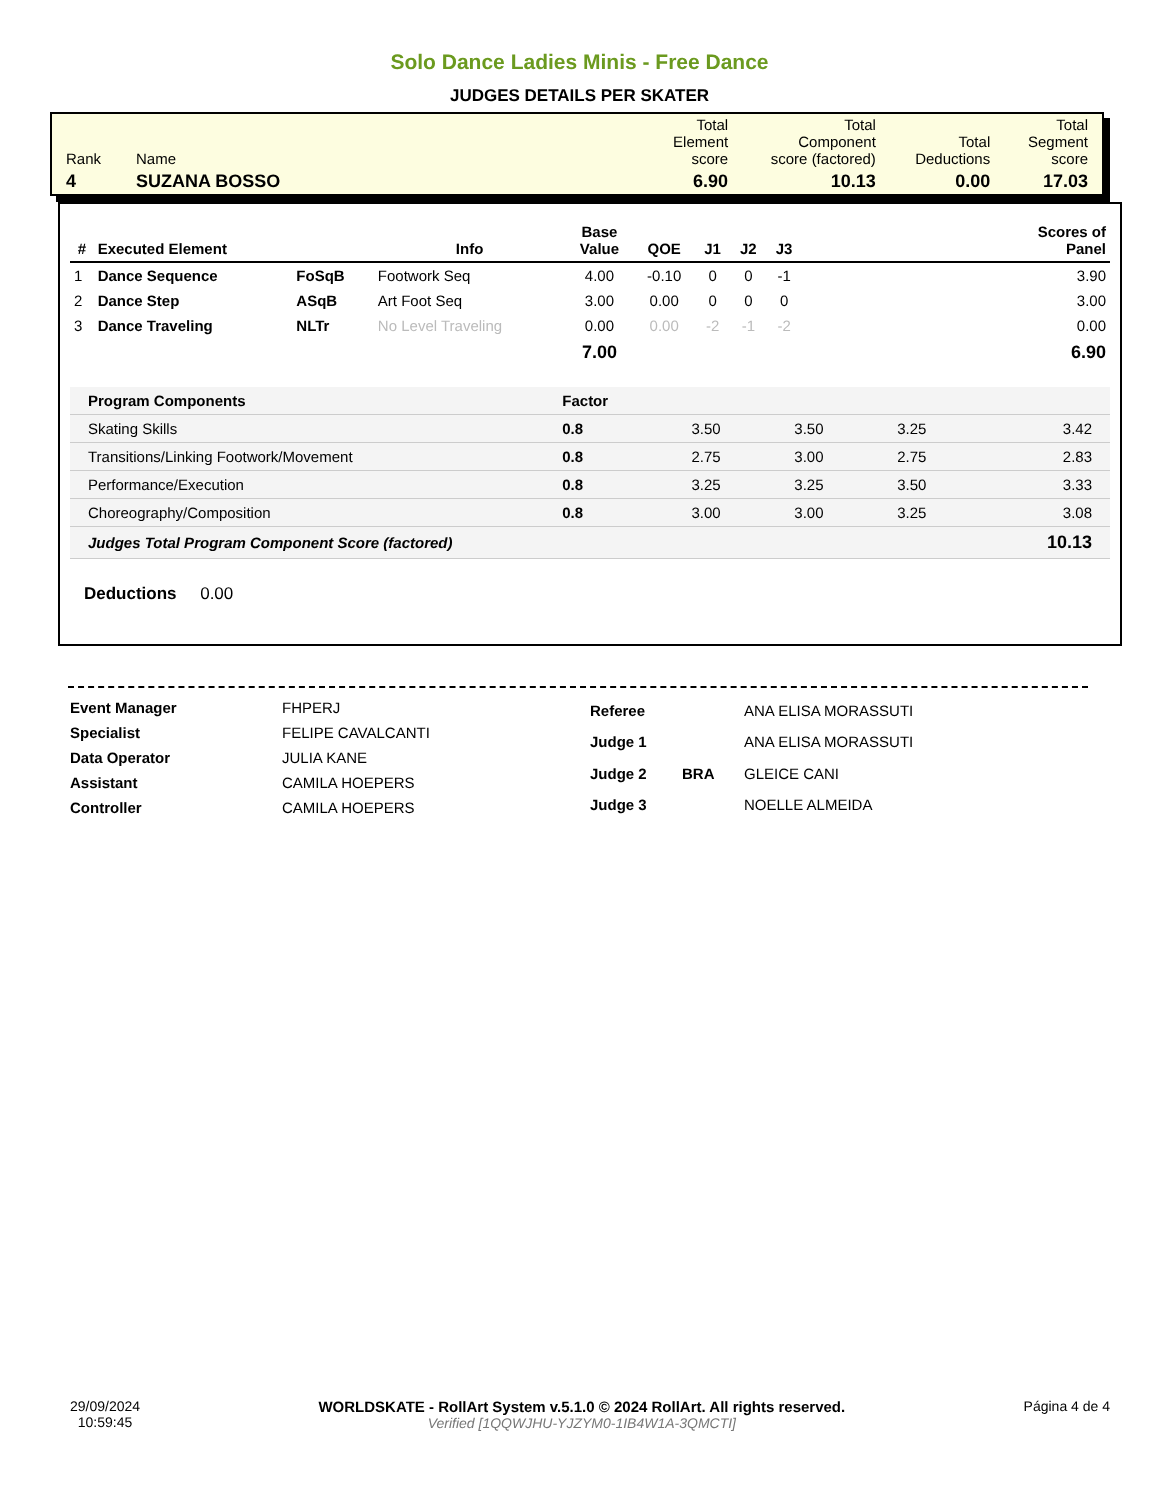Solo Dance Ladies Minis - Free Dance
JUDGES DETAILS PER SKATER
| Rank | Name | Total Element score | Total Component score (factored) | Total Deductions | Total Segment score |
| 4 | SUZANA BOSSO | 6.90 | 10.13 | 0.00 | 17.03 |
| # | Executed Element | | Info | Base Value | QOE | J1 | J2 | J3 | Scores of Panel |
| --- | --- | --- | --- | --- | --- | --- | --- | --- | --- |
| 1 | Dance Sequence | FoSqB | Footwork Seq | 4.00 | -0.10 | 0 | 0 | -1 | 3.90 |
| 2 | Dance Step | ASqB | Art Foot Seq | 3.00 | 0.00 | 0 | 0 | 0 | 3.00 |
| 3 | Dance Traveling | NLTr | No Level Traveling | 0.00 | 0.00 | -2 | -1 | -2 | 0.00 |
| | | | | 7.00 | | | | | 6.90 |
| Program Components | Factor | | | | |
| Skating Skills | 0.8 | 3.50 | 3.50 | 3.25 | 3.42 |
| Transitions/Linking Footwork/Movement | 0.8 | 2.75 | 3.00 | 2.75 | 2.83 |
| Performance/Execution | 0.8 | 3.25 | 3.25 | 3.50 | 3.33 |
| Choreography/Composition | 0.8 | 3.00 | 3.00 | 3.25 | 3.08 |
| Judges Total Program Component Score (factored) | | | | | 10.13 |
Deductions 0.00
| Event Manager | FHPERJ |
| Specialist | FELIPE CAVALCANTI |
| Data Operator | JULIA KANE |
| Assistant | CAMILA HOEPERS |
| Controller | CAMILA HOEPERS |
| Referee | | ANA ELISA MORASSUTI |
| Judge 1 | | ANA ELISA MORASSUTI |
| Judge 2 | BRA | GLEICE CANI |
| Judge 3 | | NOELLE ALMEIDA |
29/09/2024
10:59:45
WORLDSKATE - RollArt System v.5.1.0 © 2024 RollArt. All rights reserved.
Verified [1QQWJHU-YJZYM0-1IB4W1A-3QMCTI]
Página 4 de 4